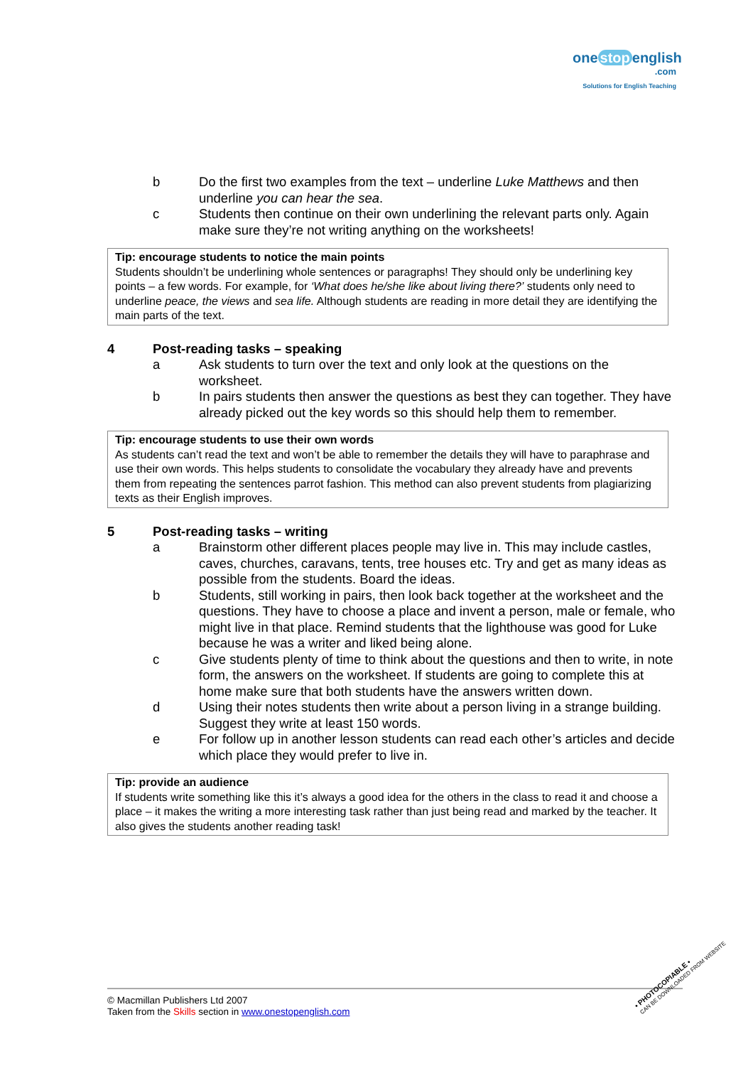one stop english
.com
Solutions for English Teaching
b Do the first two examples from the text – underline Luke Matthews and then underline you can hear the sea.
c Students then continue on their own underlining the relevant parts only. Again make sure they’re not writing anything on the worksheets!
Tip: encourage students to notice the main points
Students shouldn’t be underlining whole sentences or paragraphs! They should only be underlining key points – a few words. For example, for ‘What does he/she like about living there?’ students only need to underline peace, the views and sea life. Although students are reading in more detail they are identifying the main parts of the text.
4 Post-reading tasks – speaking
a Ask students to turn over the text and only look at the questions on the worksheet.
b In pairs students then answer the questions as best they can together. They have already picked out the key words so this should help them to remember.
Tip: encourage students to use their own words
As students can’t read the text and won’t be able to remember the details they will have to paraphrase and use their own words. This helps students to consolidate the vocabulary they already have and prevents them from repeating the sentences parrot fashion. This method can also prevent students from plagiarizing texts as their English improves.
5 Post-reading tasks – writing
a Brainstorm other different places people may live in. This may include castles, caves, churches, caravans, tents, tree houses etc. Try and get as many ideas as possible from the students. Board the ideas.
b Students, still working in pairs, then look back together at the worksheet and the questions. They have to choose a place and invent a person, male or female, who might live in that place. Remind students that the lighthouse was good for Luke because he was a writer and liked being alone.
c Give students plenty of time to think about the questions and then to write, in note form, the answers on the worksheet. If students are going to complete this at home make sure that both students have the answers written down.
d Using their notes students then write about a person living in a strange building. Suggest they write at least 150 words.
e For follow up in another lesson students can read each other’s articles and decide which place they would prefer to live in.
Tip: provide an audience
If students write something like this it’s always a good idea for the others in the class to read it and choose a place – it makes the writing a more interesting task rather than just being read and marked by the teacher. It also gives the students another reading task!
© Macmillan Publishers Ltd 2007
Taken from the Skills section in www.onestopenglish.com
• PHOTOCOPIABLE •
CAN BE DOWNLOADED FROM WEBSITE